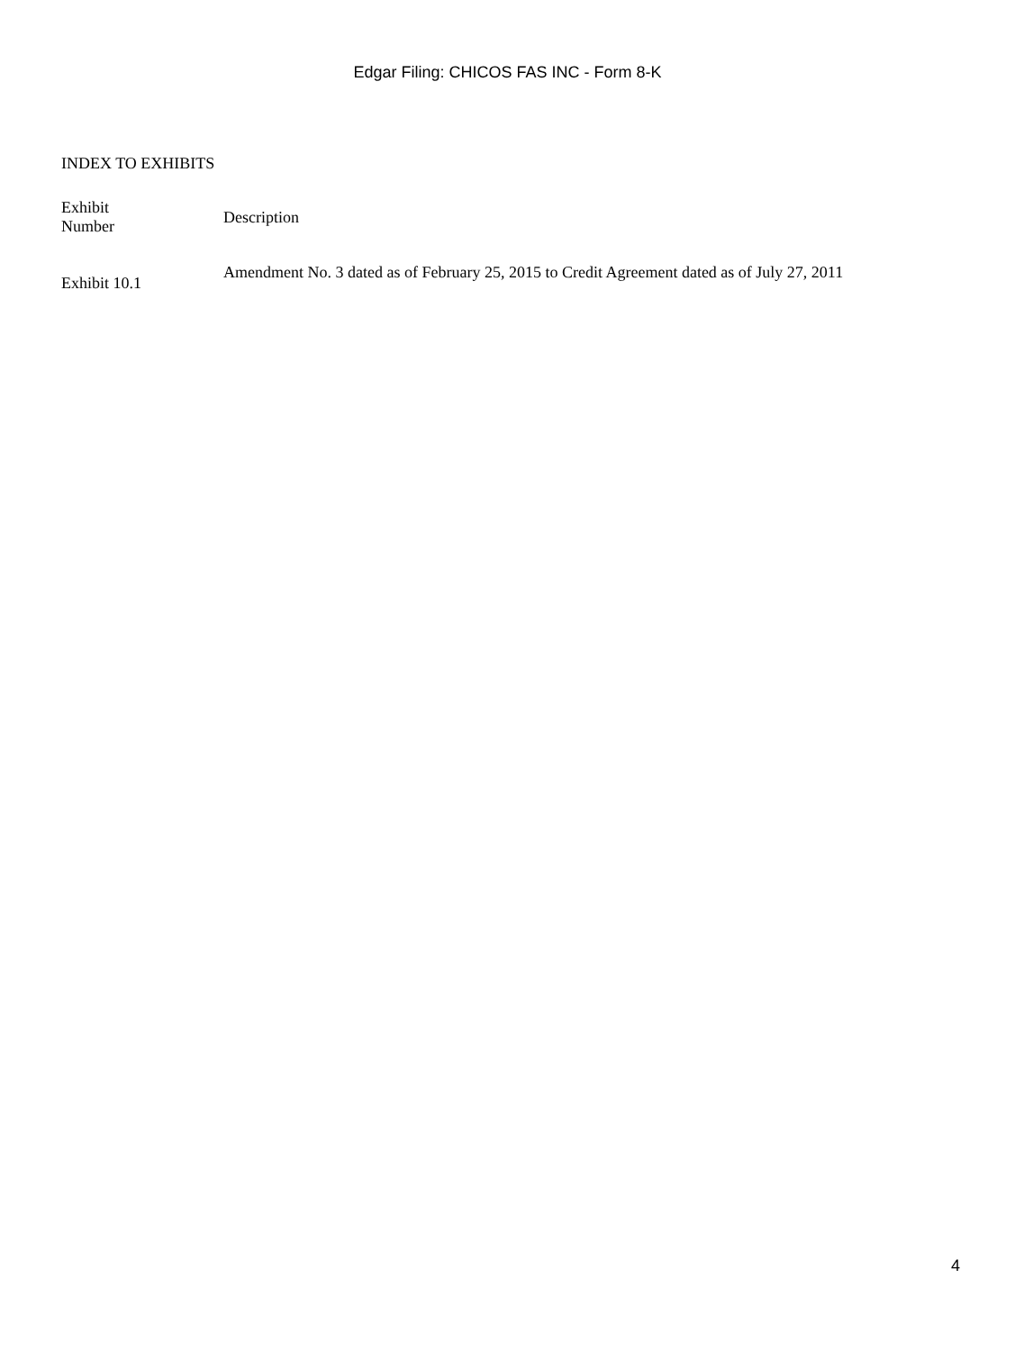Edgar Filing: CHICOS FAS INC - Form 8-K
INDEX TO EXHIBITS
| Exhibit Number | Description |
| --- | --- |
| Exhibit 10.1 | Amendment No. 3 dated as of February 25, 2015 to Credit Agreement dated as of July 27, 2011 |
4